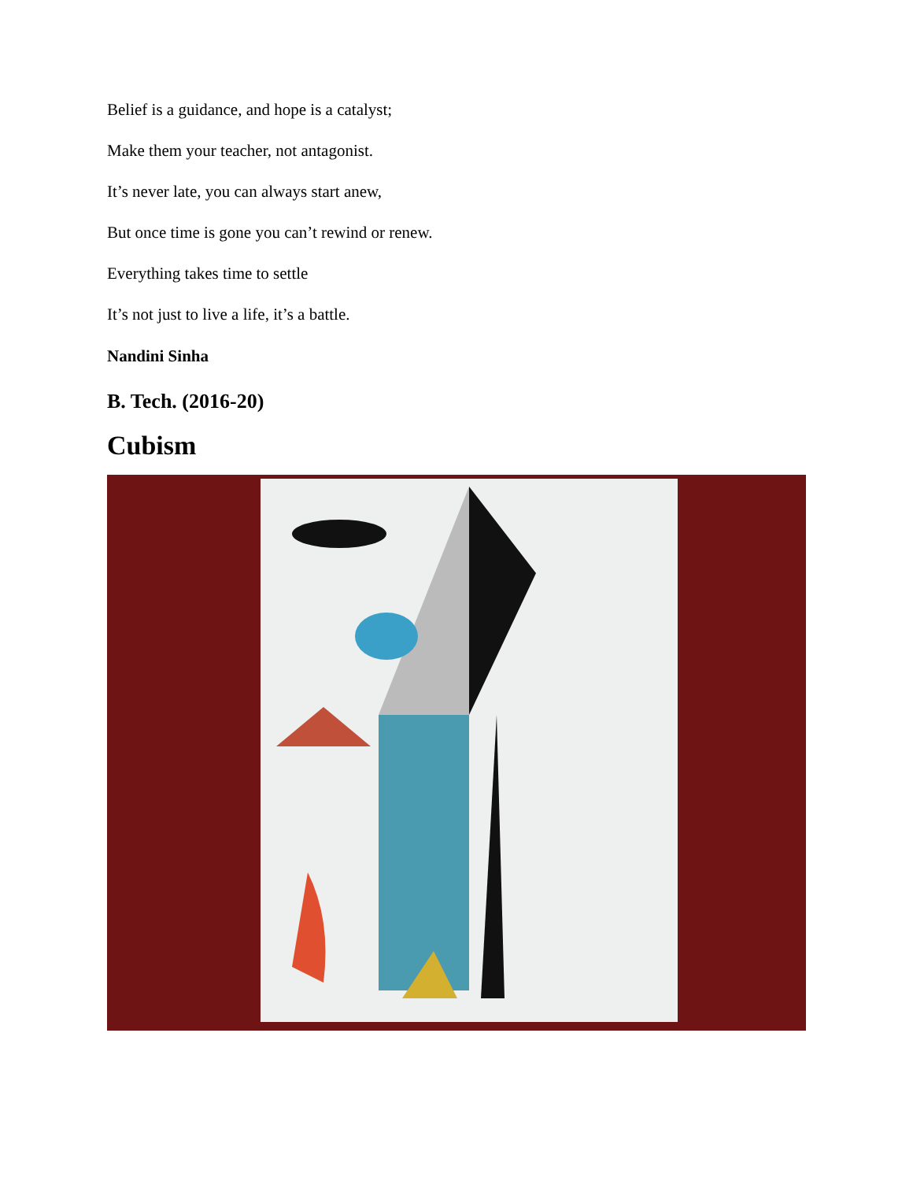Belief is a guidance, and hope is a catalyst;
Make them your teacher, not antagonist.
It’s never late, you can always start anew,
But once time is gone you can’t rewind or renew.
Everything takes time to settle
It’s not just to live a life, it’s a battle.
Nandini Sinha
B. Tech. (2016-20)
Cubism